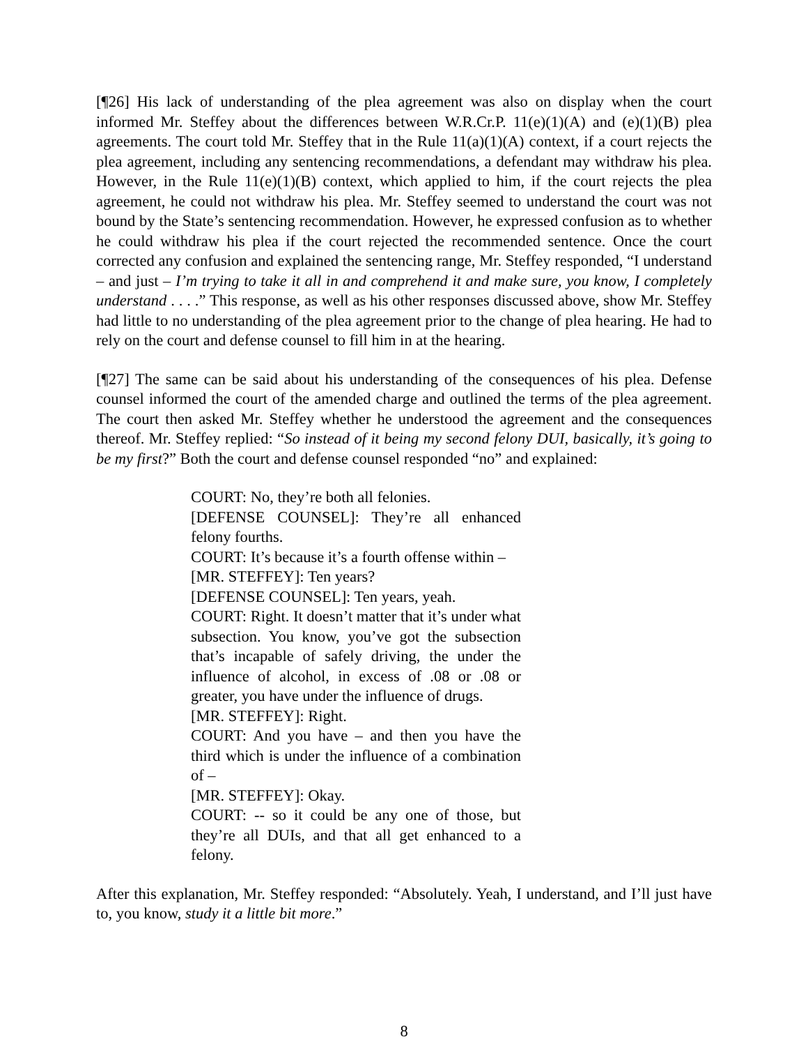[¶26] His lack of understanding of the plea agreement was also on display when the court informed Mr. Steffey about the differences between W.R.Cr.P. 11(e)(1)(A) and (e)(1)(B) plea agreements. The court told Mr. Steffey that in the Rule 11(a)(1)(A) context, if a court rejects the plea agreement, including any sentencing recommendations, a defendant may withdraw his plea. However, in the Rule 11(e)(1)(B) context, which applied to him, if the court rejects the plea agreement, he could not withdraw his plea. Mr. Steffey seemed to understand the court was not bound by the State’s sentencing recommendation. However, he expressed confusion as to whether he could withdraw his plea if the court rejected the recommended sentence. Once the court corrected any confusion and explained the sentencing range, Mr. Steffey responded, “I understand – and just – I’m trying to take it all in and comprehend it and make sure, you know, I completely understand . . . .” This response, as well as his other responses discussed above, show Mr. Steffey had little to no understanding of the plea agreement prior to the change of plea hearing. He had to rely on the court and defense counsel to fill him in at the hearing.
[¶27] The same can be said about his understanding of the consequences of his plea. Defense counsel informed the court of the amended charge and outlined the terms of the plea agreement. The court then asked Mr. Steffey whether he understood the agreement and the consequences thereof. Mr. Steffey replied: “So instead of it being my second felony DUI, basically, it’s going to be my first?” Both the court and defense counsel responded “no” and explained:
COURT: No, they’re both all felonies.
[DEFENSE COUNSEL]: They’re all enhanced felony fourths.
COURT: It’s because it’s a fourth offense within –
[MR. STEFFEY]: Ten years?
[DEFENSE COUNSEL]: Ten years, yeah.
COURT: Right. It doesn’t matter that it’s under what subsection. You know, you’ve got the subsection that’s incapable of safely driving, the under the influence of alcohol, in excess of .08 or .08 or greater, you have under the influence of drugs.
[MR. STEFFEY]: Right.
COURT: And you have – and then you have the third which is under the influence of a combination of –
[MR. STEFFEY]: Okay.
COURT: -- so it could be any one of those, but they’re all DUIs, and that all get enhanced to a felony.
After this explanation, Mr. Steffey responded: “Absolutely. Yeah, I understand, and I’ll just have to, you know, study it a little bit more.”
8